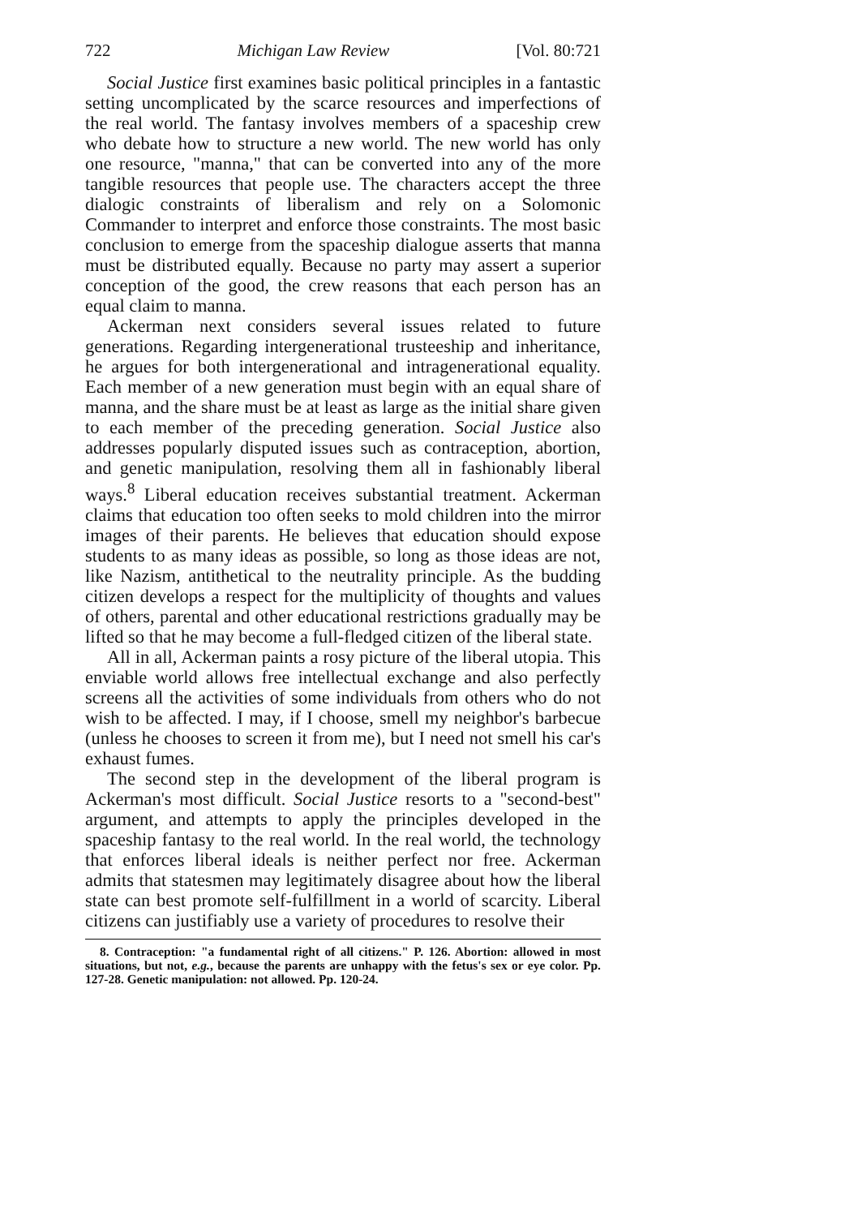722 Michigan Law Review [Vol. 80:721
Social Justice first examines basic political principles in a fantastic setting uncomplicated by the scarce resources and imperfections of the real world. The fantasy involves members of a spaceship crew who debate how to structure a new world. The new world has only one resource, "manna," that can be converted into any of the more tangible resources that people use. The characters accept the three dialogic constraints of liberalism and rely on a Solomonic Commander to interpret and enforce those constraints. The most basic conclusion to emerge from the spaceship dialogue asserts that manna must be distributed equally. Because no party may assert a superior conception of the good, the crew reasons that each person has an equal claim to manna.
Ackerman next considers several issues related to future generations. Regarding intergenerational trusteeship and inheritance, he argues for both intergenerational and intragenerational equality. Each member of a new generation must begin with an equal share of manna, and the share must be at least as large as the initial share given to each member of the preceding generation. Social Justice also addresses popularly disputed issues such as contraception, abortion, and genetic manipulation, resolving them all in fashionably liberal ways.<sup>8</sup> Liberal education receives substantial treatment. Ackerman claims that education too often seeks to mold children into the mirror images of their parents. He believes that education should expose students to as many ideas as possible, so long as those ideas are not, like Nazism, antithetical to the neutrality principle. As the budding citizen develops a respect for the multiplicity of thoughts and values of others, parental and other educational restrictions gradually may be lifted so that he may become a full-fledged citizen of the liberal state.
All in all, Ackerman paints a rosy picture of the liberal utopia. This enviable world allows free intellectual exchange and also perfectly screens all the activities of some individuals from others who do not wish to be affected. I may, if I choose, smell my neighbor's barbecue (unless he chooses to screen it from me), but I need not smell his car's exhaust fumes.
The second step in the development of the liberal program is Ackerman's most difficult. Social Justice resorts to a "second-best" argument, and attempts to apply the principles developed in the spaceship fantasy to the real world. In the real world, the technology that enforces liberal ideals is neither perfect nor free. Ackerman admits that statesmen may legitimately disagree about how the liberal state can best promote self-fulfillment in a world of scarcity. Liberal citizens can justifiably use a variety of procedures to resolve their
8. Contraception: "a fundamental right of all citizens." P. 126. Abortion: allowed in most situations, but not, e.g., because the parents are unhappy with the fetus's sex or eye color. Pp. 127-28. Genetic manipulation: not allowed. Pp. 120-24.